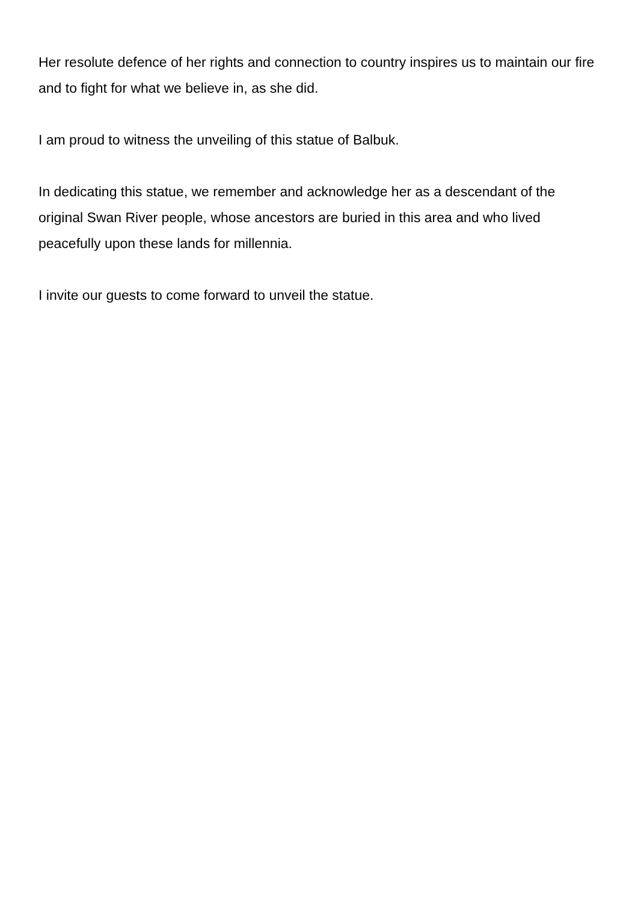Her resolute defence of her rights and connection to country inspires us to maintain our fire and to fight for what we believe in, as she did.
I am proud to witness the unveiling of this statue of Balbuk.
In dedicating this statue, we remember and acknowledge her as a descendant of the original Swan River people, whose ancestors are buried in this area and who lived peacefully upon these lands for millennia.
I invite our guests to come forward to unveil the statue.